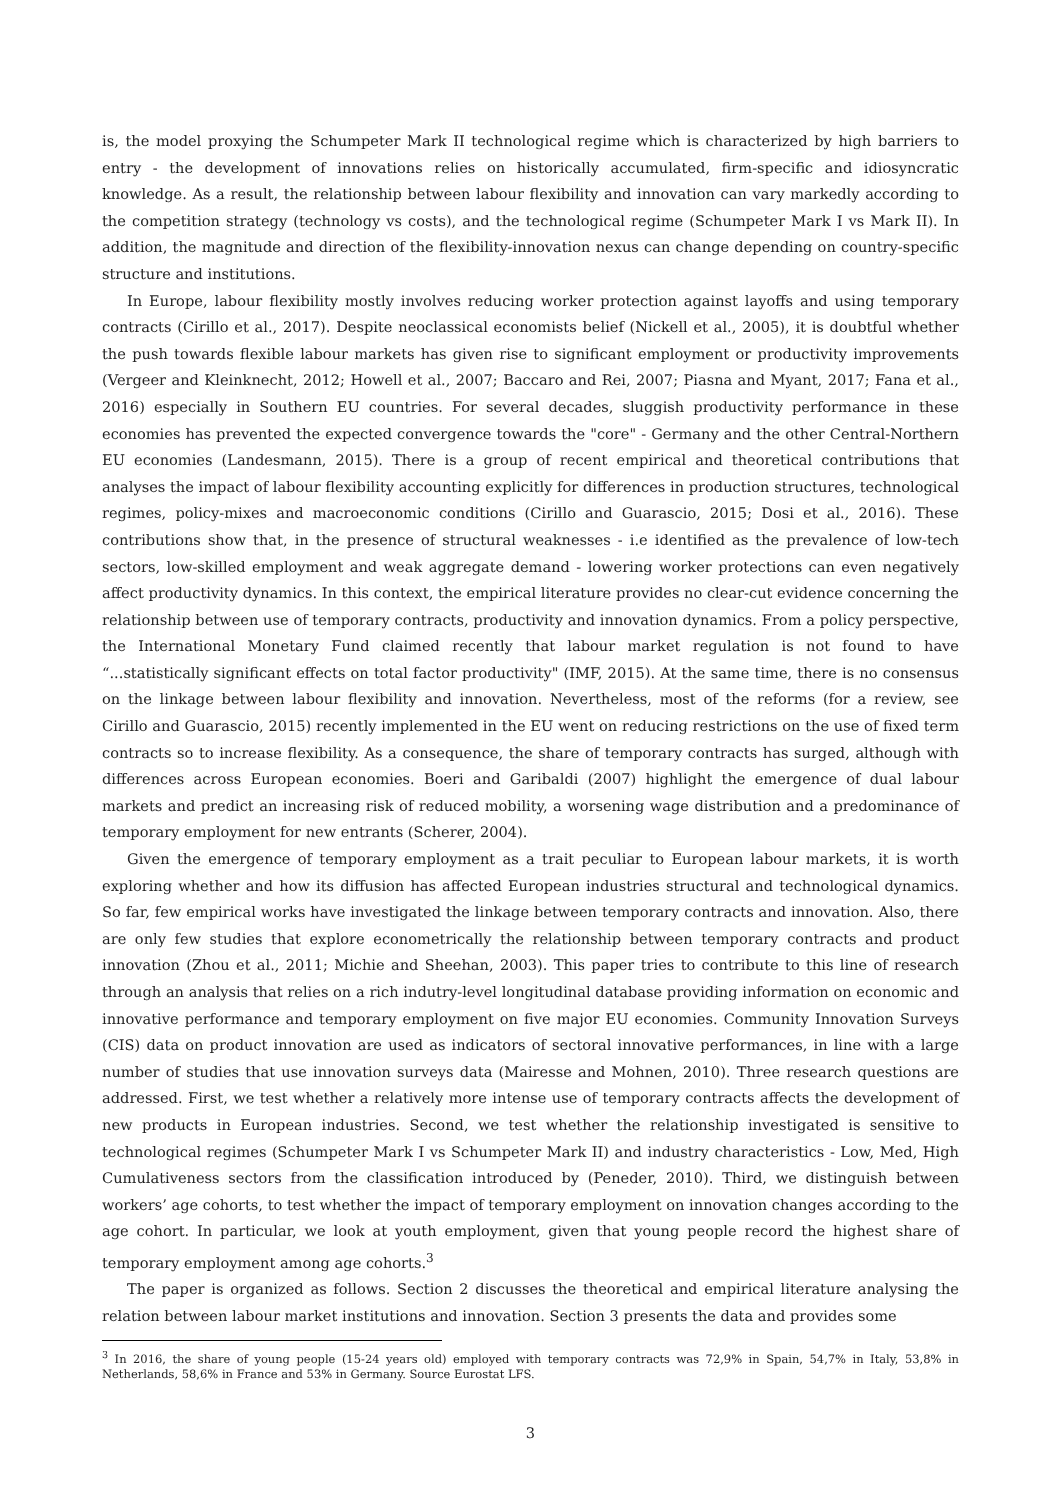is, the model proxying the Schumpeter Mark II technological regime which is characterized by high barriers to entry - the development of innovations relies on historically accumulated, firm-specific and idiosyncratic knowledge. As a result, the relationship between labour flexibility and innovation can vary markedly according to the competition strategy (technology vs costs), and the technological regime (Schumpeter Mark I vs Mark II). In addition, the magnitude and direction of the flexibility-innovation nexus can change depending on country-specific structure and institutions.
In Europe, labour flexibility mostly involves reducing worker protection against layoffs and using temporary contracts (Cirillo et al., 2017). Despite neoclassical economists belief (Nickell et al., 2005), it is doubtful whether the push towards flexible labour markets has given rise to significant employment or productivity improvements (Vergeer and Kleinknecht, 2012; Howell et al., 2007; Baccaro and Rei, 2007; Piasna and Myant, 2017; Fana et al., 2016) especially in Southern EU countries. For several decades, sluggish productivity performance in these economies has prevented the expected convergence towards the "core" - Germany and the other Central-Northern EU economies (Landesmann, 2015). There is a group of recent empirical and theoretical contributions that analyses the impact of labour flexibility accounting explicitly for differences in production structures, technological regimes, policy-mixes and macroeconomic conditions (Cirillo and Guarascio, 2015; Dosi et al., 2016). These contributions show that, in the presence of structural weaknesses - i.e identified as the prevalence of low-tech sectors, low-skilled employment and weak aggregate demand - lowering worker protections can even negatively affect productivity dynamics. In this context, the empirical literature provides no clear-cut evidence concerning the relationship between use of temporary contracts, productivity and innovation dynamics. From a policy perspective, the International Monetary Fund claimed recently that labour market regulation is not found to have “...statistically significant effects on total factor productivity" (IMF, 2015). At the same time, there is no consensus on the linkage between labour flexibility and innovation. Nevertheless, most of the reforms (for a review, see Cirillo and Guarascio, 2015) recently implemented in the EU went on reducing restrictions on the use of fixed term contracts so to increase flexibility. As a consequence, the share of temporary contracts has surged, although with differences across European economies. Boeri and Garibaldi (2007) highlight the emergence of dual labour markets and predict an increasing risk of reduced mobility, a worsening wage distribution and a predominance of temporary employment for new entrants (Scherer, 2004).
Given the emergence of temporary employment as a trait peculiar to European labour markets, it is worth exploring whether and how its diffusion has affected European industries structural and technological dynamics. So far, few empirical works have investigated the linkage between temporary contracts and innovation. Also, there are only few studies that explore econometrically the relationship between temporary contracts and product innovation (Zhou et al., 2011; Michie and Sheehan, 2003). This paper tries to contribute to this line of research through an analysis that relies on a rich indutry-level longitudinal database providing information on economic and innovative performance and temporary employment on five major EU economies. Community Innovation Surveys (CIS) data on product innovation are used as indicators of sectoral innovative performances, in line with a large number of studies that use innovation surveys data (Mairesse and Mohnen, 2010). Three research questions are addressed. First, we test whether a relatively more intense use of temporary contracts affects the development of new products in European industries. Second, we test whether the relationship investigated is sensitive to technological regimes (Schumpeter Mark I vs Schumpeter Mark II) and industry characteristics - Low, Med, High Cumulativeness sectors from the classification introduced by (Peneder, 2010). Third, we distinguish between workers’ age cohorts, to test whether the impact of temporary employment on innovation changes according to the age cohort. In particular, we look at youth employment, given that young people record the highest share of temporary employment among age cohorts.<sup>3</sup>
The paper is organized as follows. Section 2 discusses the theoretical and empirical literature analysing the relation between labour market institutions and innovation. Section 3 presents the data and provides some
<sup>3</sup> In 2016, the share of young people (15-24 years old) employed with temporary contracts was 72,9% in Spain, 54,7% in Italy, 53,8% in Netherlands, 58,6% in France and 53% in Germany. Source Eurostat LFS.
3